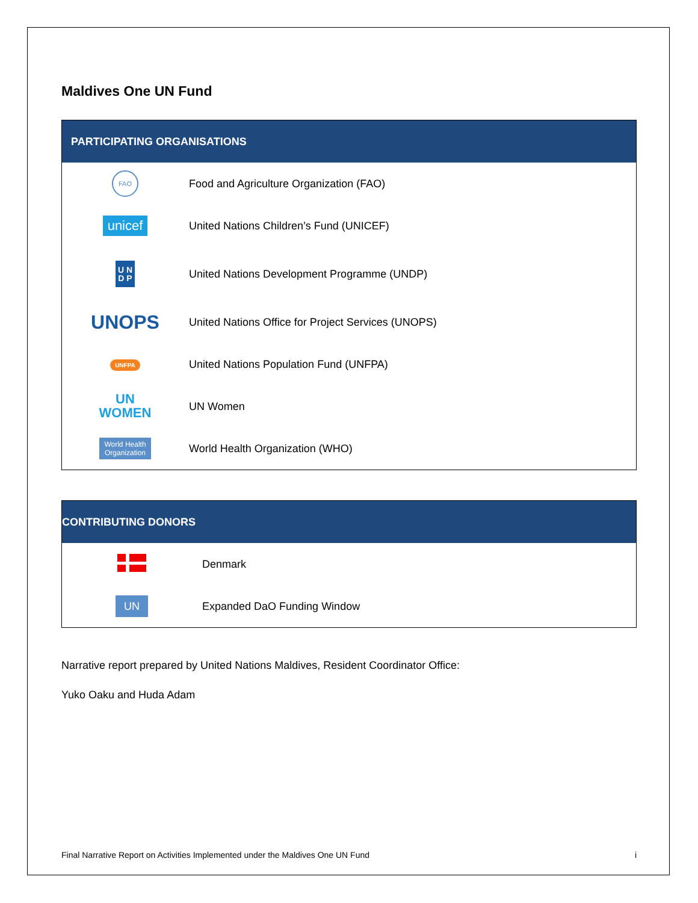Maldives One UN Fund
| PARTICIPATING ORGANISATIONS | |
| --- | --- |
| FAO | Food and Agriculture Organization (FAO) |
| unicef | United Nations Children’s Fund (UNICEF) |
| U N D P | United Nations Development Programme (UNDP) |
| UNOPS | United Nations Office for Project Services (UNOPS) |
| UNFPA | United Nations Population Fund (UNFPA) |
| UN WOMEN | UN Women |
| World Health Organization | World Health Organization (WHO) |
| CONTRIBUTING DONORS | |
| --- | --- |
| | Denmark |
| UN | Expanded DaO Funding Window |
Narrative report prepared by United Nations Maldives, Resident Coordinator Office:
Yuko Oaku and Huda Adam
Final Narrative Report on Activities Implemented under the Maldives One UN Fund i